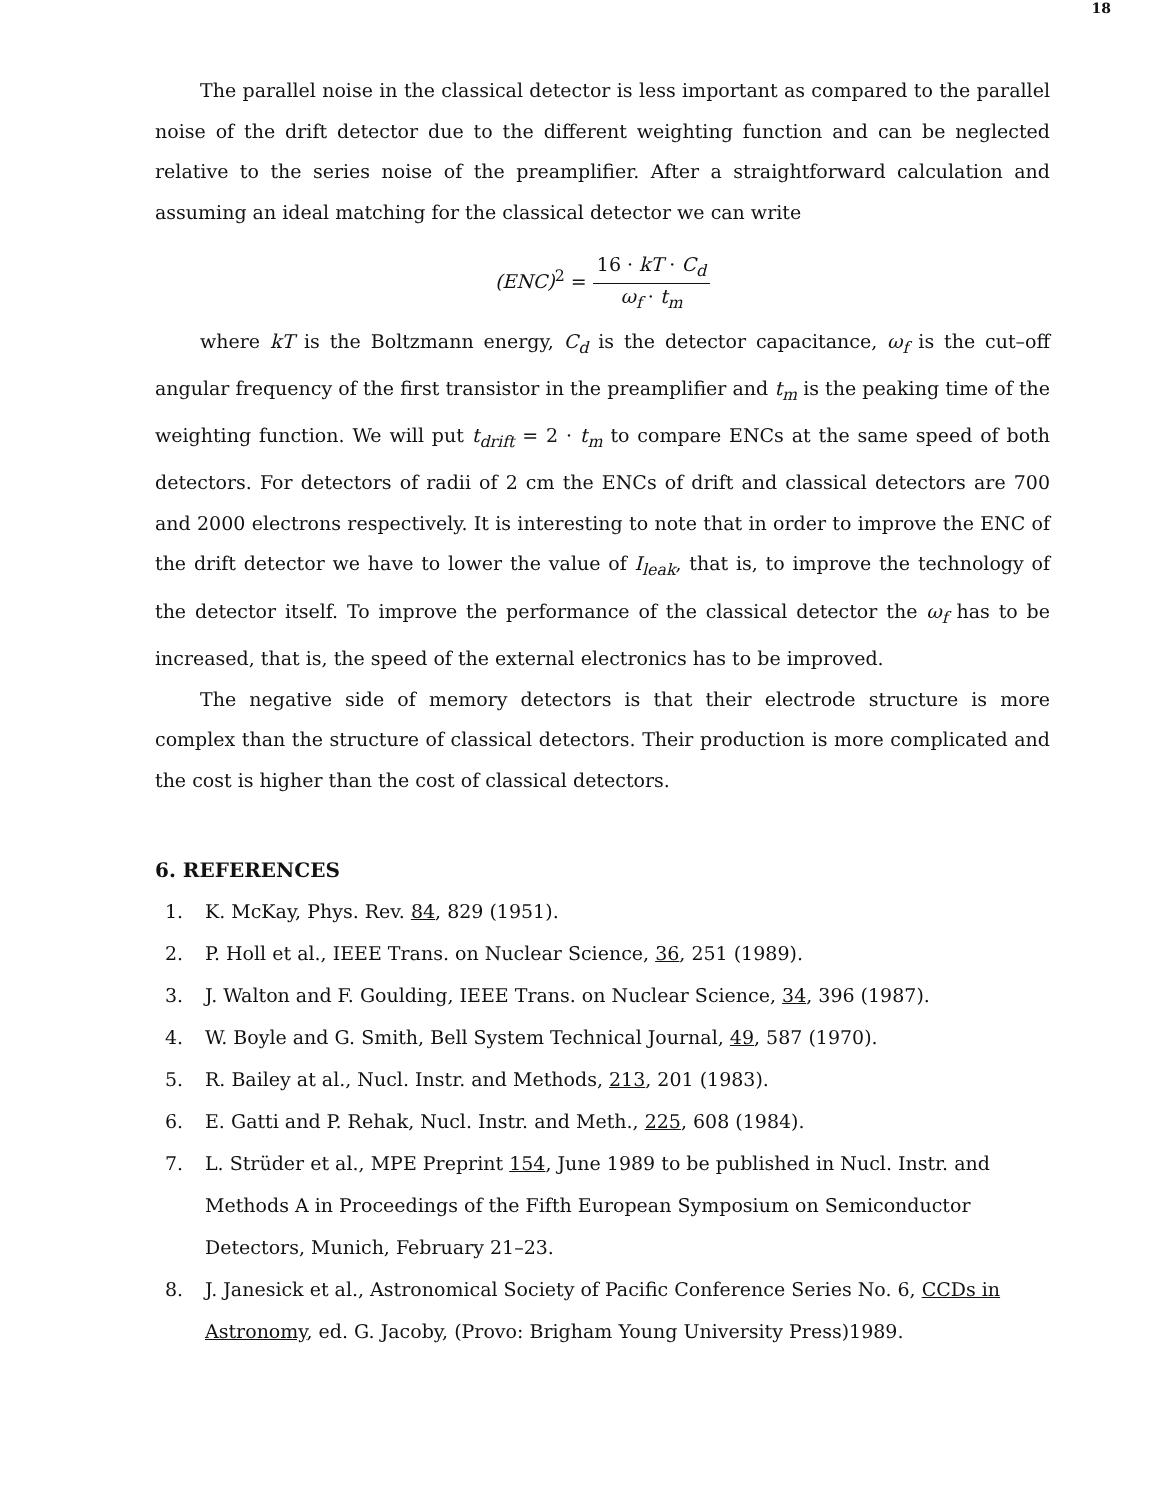18
The parallel noise in the classical detector is less important as compared to the parallel noise of the drift detector due to the different weighting function and can be neglected relative to the series noise of the preamplifier. After a straightforward calculation and assuming an ideal matching for the classical detector we can write
(ENC)<sup>2</sup> =
16 · kT · C<sub>d</sub>
ω<sub>f</sub> · t<sub>m</sub>
where kT is the Boltzmann energy, C<sub>d</sub> is the detector capacitance, ω<sub>f</sub> is the cut–off angular frequency of the first transistor in the preamplifier and t<sub>m</sub> is the peaking time of the weighting function. We will put t<sub>drift</sub> = 2 · t<sub>m</sub> to compare ENCs at the same speed of both detectors. For detectors of radii of 2 cm the ENCs of drift and classical detectors are 700 and 2000 electrons respectively. It is interesting to note that in order to improve the ENC of the drift detector we have to lower the value of I<sub>leak</sub>, that is, to improve the technology of the detector itself. To improve the performance of the classical detector the ω<sub>f</sub> has to be increased, that is, the speed of the external electronics has to be improved.
The negative side of memory detectors is that their electrode structure is more complex than the structure of classical detectors. Their production is more complicated and the cost is higher than the cost of classical detectors.
6. REFERENCES
1. K. McKay, Phys. Rev. 84, 829 (1951).
2. P. Holl et al., IEEE Trans. on Nuclear Science, 36, 251 (1989).
3. J. Walton and F. Goulding, IEEE Trans. on Nuclear Science, 34, 396 (1987).
4. W. Boyle and G. Smith, Bell System Technical Journal, 49, 587 (1970).
5. R. Bailey at al., Nucl. Instr. and Methods, 213, 201 (1983).
6. E. Gatti and P. Rehak, Nucl. Instr. and Meth., 225, 608 (1984).
7. L. Strüder et al., MPE Preprint 154, June 1989 to be published in Nucl. Instr. and Methods A in Proceedings of the Fifth European Symposium on Semiconductor Detectors, Munich, February 21–23.
8. J. Janesick et al., Astronomical Society of Pacific Conference Series No. 6, CCDs in Astronomy, ed. G. Jacoby, (Provo: Brigham Young University Press)1989.